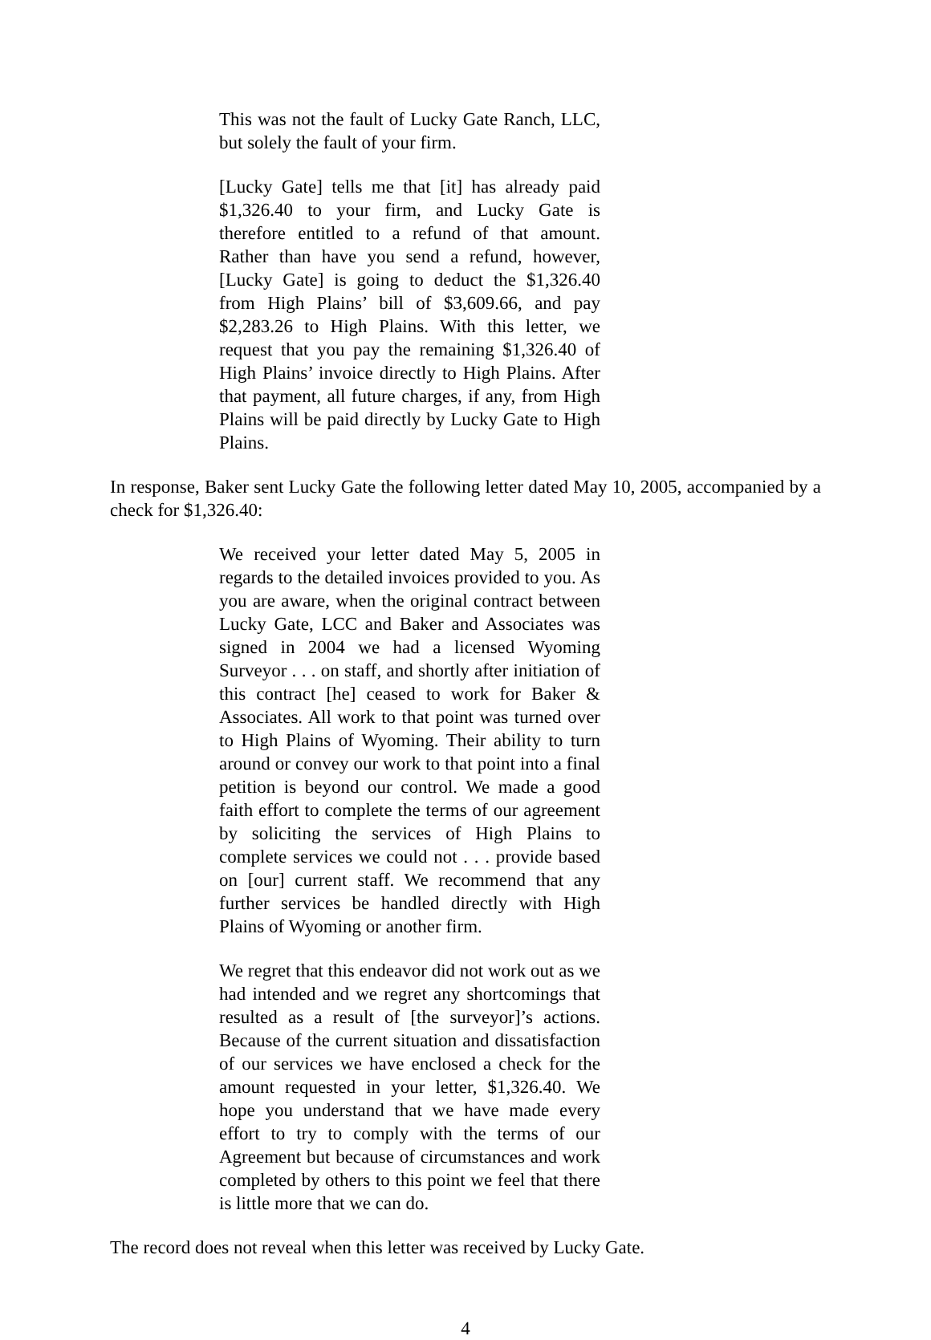This was not the fault of Lucky Gate Ranch, LLC, but solely the fault of your firm.
[Lucky Gate] tells me that [it] has already paid $1,326.40 to your firm, and Lucky Gate is therefore entitled to a refund of that amount. Rather than have you send a refund, however, [Lucky Gate] is going to deduct the $1,326.40 from High Plains’ bill of $3,609.66, and pay $2,283.26 to High Plains. With this letter, we request that you pay the remaining $1,326.40 of High Plains’ invoice directly to High Plains. After that payment, all future charges, if any, from High Plains will be paid directly by Lucky Gate to High Plains.
In response, Baker sent Lucky Gate the following letter dated May 10, 2005, accompanied by a check for $1,326.40:
We received your letter dated May 5, 2005 in regards to the detailed invoices provided to you. As you are aware, when the original contract between Lucky Gate, LCC and Baker and Associates was signed in 2004 we had a licensed Wyoming Surveyor . . . on staff, and shortly after initiation of this contract [he] ceased to work for Baker & Associates. All work to that point was turned over to High Plains of Wyoming. Their ability to turn around or convey our work to that point into a final petition is beyond our control. We made a good faith effort to complete the terms of our agreement by soliciting the services of High Plains to complete services we could not . . . provide based on [our] current staff. We recommend that any further services be handled directly with High Plains of Wyoming or another firm.
We regret that this endeavor did not work out as we had intended and we regret any shortcomings that resulted as a result of [the surveyor]’s actions. Because of the current situation and dissatisfaction of our services we have enclosed a check for the amount requested in your letter, $1,326.40. We hope you understand that we have made every effort to try to comply with the terms of our Agreement but because of circumstances and work completed by others to this point we feel that there is little more that we can do.
The record does not reveal when this letter was received by Lucky Gate.
4